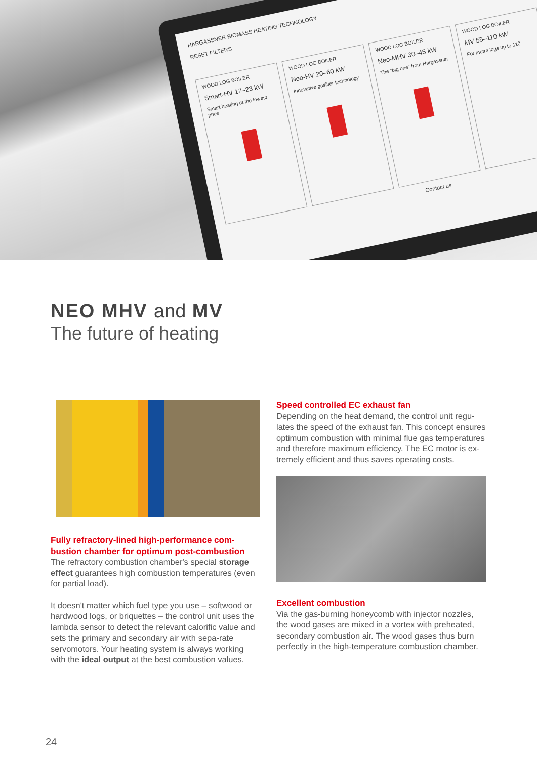HARGASSNER BIOMASS HEATING TECHNOLOGY
RESET FILTERS
WOOD LOG BOILER
Smart-HV 17–23 kW
Smart heating at the lowest price
WOOD LOG BOILER
Neo-HV 20–60 kW
Innovative gasifier technology
WOOD LOG BOILER
Neo-MHV 30–45 kW
The "big one" from Hargassner
WOOD LOG BOILER
MV 55–110 kW
For metre logs up to 110
Contact us
NEO MHV and MV
The future of heating
Fully refractory-lined high-performance com-bustion chamber for optimum post-combustion
The refractory combustion chamber's special storage effect guarantees high combustion temperatures (even for partial load).
It doesn't matter which fuel type you use – softwood or hardwood logs, or briquettes – the control unit uses the lambda sensor to detect the relevant calorific value and sets the primary and secondary air with sepa-rate servomotors. Your heating system is always working with the ideal output at the best combustion values.
Speed controlled EC exhaust fan
Depending on the heat demand, the control unit regu-lates the speed of the exhaust fan. This concept ensures optimum combustion with minimal flue gas temperatures and therefore maximum efficiency. The EC motor is ex-tremely efficient and thus saves operating costs.
Excellent combustion
Via the gas-burning honeycomb with injector nozzles, the wood gases are mixed in a vortex with preheated, secondary combustion air. The wood gases thus burn perfectly in the high-temperature combustion chamber.
24